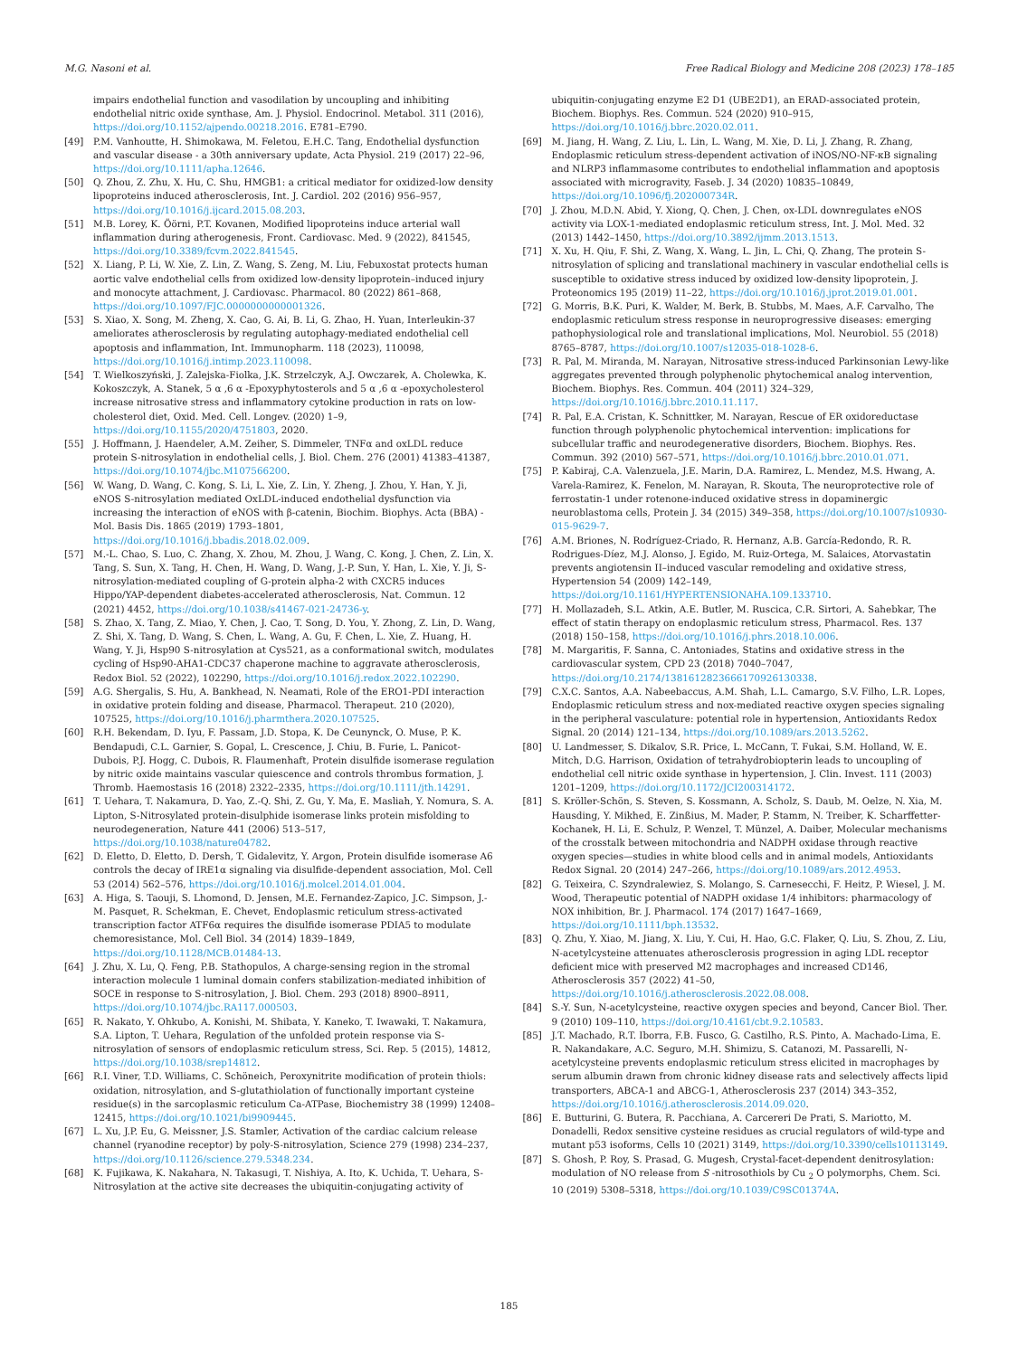M.G. Nasoni et al. Free Radical Biology and Medicine 208 (2023) 178–185
impairs endothelial function and vasodilation by uncoupling and inhibiting endothelial nitric oxide synthase, Am. J. Physiol. Endocrinol. Metabol. 311 (2016), https://doi.org/10.1152/ajpendo.00218.2016. E781–E790.
[49] P.M. Vanhoutte, H. Shimokawa, M. Feletou, E.H.C. Tang, Endothelial dysfunction and vascular disease - a 30th anniversary update, Acta Physiol. 219 (2017) 22–96, https://doi.org/10.1111/apha.12646.
[50] Q. Zhou, Z. Zhu, X. Hu, C. Shu, HMGB1: a critical mediator for oxidized-low density lipoproteins induced atherosclerosis, Int. J. Cardiol. 202 (2016) 956–957, https://doi.org/10.1016/j.ijcard.2015.08.203.
[51] M.B. Lorey, K. Öörni, P.T. Kovanen, Modified lipoproteins induce arterial wall inflammation during atherogenesis, Front. Cardiovasc. Med. 9 (2022), 841545, https://doi.org/10.3389/fcvm.2022.841545.
[52] X. Liang, P. Li, W. Xie, Z. Lin, Z. Wang, S. Zeng, M. Liu, Febuxostat protects human aortic valve endothelial cells from oxidized low-density lipoprotein–induced injury and monocyte attachment, J. Cardiovasc. Pharmacol. 80 (2022) 861–868, https://doi.org/10.1097/FJC.0000000000001326.
[53] S. Xiao, X. Song, M. Zheng, X. Cao, G. Ai, B. Li, G. Zhao, H. Yuan, Interleukin-37 ameliorates atherosclerosis by regulating autophagy-mediated endothelial cell apoptosis and inflammation, Int. Immunopharm. 118 (2023), 110098, https://doi.org/10.1016/j.intimp.2023.110098.
[54] T. Wielkoszyński, J. Zalejska-Fiolka, J.K. Strzelczyk, A.J. Owczarek, A. Cholewka, K. Kokoszczyk, A. Stanek, 5 α ,6 α -Epoxyphytosterols and 5 α ,6 α -epoxycholesterol increase nitrosative stress and inflammatory cytokine production in rats on low-cholesterol diet, Oxid. Med. Cell. Longev. (2020) 1–9, https://doi.org/10.1155/2020/4751803, 2020.
[55] J. Hoffmann, J. Haendeler, A.M. Zeiher, S. Dimmeler, TNFα and oxLDL reduce protein S-nitrosylation in endothelial cells, J. Biol. Chem. 276 (2001) 41383–41387, https://doi.org/10.1074/jbc.M107566200.
[56] W. Wang, D. Wang, C. Kong, S. Li, L. Xie, Z. Lin, Y. Zheng, J. Zhou, Y. Han, Y. Ji, eNOS S-nitrosylation mediated OxLDL-induced endothelial dysfunction via increasing the interaction of eNOS with β-catenin, Biochim. Biophys. Acta (BBA) - Mol. Basis Dis. 1865 (2019) 1793–1801, https://doi.org/10.1016/j.bbadis.2018.02.009.
[57] M.-L. Chao, S. Luo, C. Zhang, X. Zhou, M. Zhou, J. Wang, C. Kong, J. Chen, Z. Lin, X. Tang, S. Sun, X. Tang, H. Chen, H. Wang, D. Wang, J.-P. Sun, Y. Han, L. Xie, Y. Ji, S-nitrosylation-mediated coupling of G-protein alpha-2 with CXCR5 induces Hippo/YAP-dependent diabetes-accelerated atherosclerosis, Nat. Commun. 12 (2021) 4452, https://doi.org/10.1038/s41467-021-24736-y.
[58] S. Zhao, X. Tang, Z. Miao, Y. Chen, J. Cao, T. Song, D. You, Y. Zhong, Z. Lin, D. Wang, Z. Shi, X. Tang, D. Wang, S. Chen, L. Wang, A. Gu, F. Chen, L. Xie, Z. Huang, H. Wang, Y. Ji, Hsp90 S-nitrosylation at Cys521, as a conformational switch, modulates cycling of Hsp90-AHA1-CDC37 chaperone machine to aggravate atherosclerosis, Redox Biol. 52 (2022), 102290, https://doi.org/10.1016/j.redox.2022.102290.
[59] A.G. Shergalis, S. Hu, A. Bankhead, N. Neamati, Role of the ERO1-PDI interaction in oxidative protein folding and disease, Pharmacol. Therapeut. 210 (2020), 107525, https://doi.org/10.1016/j.pharmthera.2020.107525.
[60] R.H. Bekendam, D. Iyu, F. Passam, J.D. Stopa, K. De Ceunynck, O. Muse, P. K. Bendapudi, C.L. Garnier, S. Gopal, L. Crescence, J. Chiu, B. Furie, L. Panicot-Dubois, P.J. Hogg, C. Dubois, R. Flaumenhaft, Protein disulfide isomerase regulation by nitric oxide maintains vascular quiescence and controls thrombus formation, J. Thromb. Haemostasis 16 (2018) 2322–2335, https://doi.org/10.1111/jth.14291.
[61] T. Uehara, T. Nakamura, D. Yao, Z.-Q. Shi, Z. Gu, Y. Ma, E. Masliah, Y. Nomura, S. A. Lipton, S-Nitrosylated protein-disulphide isomerase links protein misfolding to neurodegeneration, Nature 441 (2006) 513–517, https://doi.org/10.1038/nature04782.
[62] D. Eletto, D. Eletto, D. Dersh, T. Gidalevitz, Y. Argon, Protein disulfide isomerase A6 controls the decay of IRE1α signaling via disulfide-dependent association, Mol. Cell 53 (2014) 562–576, https://doi.org/10.1016/j.molcel.2014.01.004.
[63] A. Higa, S. Taouji, S. Lhomond, D. Jensen, M.E. Fernandez-Zapico, J.C. Simpson, J.-M. Pasquet, R. Schekman, E. Chevet, Endoplasmic reticulum stress-activated transcription factor ATF6α requires the disulfide isomerase PDIA5 to modulate chemoresistance, Mol. Cell Biol. 34 (2014) 1839–1849, https://doi.org/10.1128/MCB.01484-13.
[64] J. Zhu, X. Lu, Q. Feng, P.B. Stathopulos, A charge-sensing region in the stromal interaction molecule 1 luminal domain confers stabilization-mediated inhibition of SOCE in response to S-nitrosylation, J. Biol. Chem. 293 (2018) 8900–8911, https://doi.org/10.1074/jbc.RA117.000503.
[65] R. Nakato, Y. Ohkubo, A. Konishi, M. Shibata, Y. Kaneko, T. Iwawaki, T. Nakamura, S.A. Lipton, T. Uehara, Regulation of the unfolded protein response via S-nitrosylation of sensors of endoplasmic reticulum stress, Sci. Rep. 5 (2015), 14812, https://doi.org/10.1038/srep14812.
[66] R.I. Viner, T.D. Williams, C. Schöneich, Peroxynitrite modification of protein thiols: oxidation, nitrosylation, and S-glutathiolation of functionally important cysteine residue(s) in the sarcoplasmic reticulum Ca-ATPase, Biochemistry 38 (1999) 12408–12415, https://doi.org/10.1021/bi9909445.
[67] L. Xu, J.P. Eu, G. Meissner, J.S. Stamler, Activation of the cardiac calcium release channel (ryanodine receptor) by poly-S-nitrosylation, Science 279 (1998) 234–237, https://doi.org/10.1126/science.279.5348.234.
[68] K. Fujikawa, K. Nakahara, N. Takasugi, T. Nishiya, A. Ito, K. Uchida, T. Uehara, S-Nitrosylation at the active site decreases the ubiquitin-conjugating activity of
ubiquitin-conjugating enzyme E2 D1 (UBE2D1), an ERAD-associated protein, Biochem. Biophys. Res. Commun. 524 (2020) 910–915, https://doi.org/10.1016/j.bbrc.2020.02.011.
[69] M. Jiang, H. Wang, Z. Liu, L. Lin, L. Wang, M. Xie, D. Li, J. Zhang, R. Zhang, Endoplasmic reticulum stress-dependent activation of iNOS/NO-NF-κB signaling and NLRP3 inflammasome contributes to endothelial inflammation and apoptosis associated with microgravity, Faseb. J. 34 (2020) 10835–10849, https://doi.org/10.1096/fj.202000734R.
[70] J. Zhou, M.D.N. Abid, Y. Xiong, Q. Chen, J. Chen, ox-LDL downregulates eNOS activity via LOX-1-mediated endoplasmic reticulum stress, Int. J. Mol. Med. 32 (2013) 1442–1450, https://doi.org/10.3892/ijmm.2013.1513.
[71] X. Xu, H. Qiu, F. Shi, Z. Wang, X. Wang, L. Jin, L. Chi, Q. Zhang, The protein S-nitrosylation of splicing and translational machinery in vascular endothelial cells is susceptible to oxidative stress induced by oxidized low-density lipoprotein, J. Proteonomics 195 (2019) 11–22, https://doi.org/10.1016/j.jprot.2019.01.001.
[72] G. Morris, B.K. Puri, K. Walder, M. Berk, B. Stubbs, M. Maes, A.F. Carvalho, The endoplasmic reticulum stress response in neuroprogressive diseases: emerging pathophysiological role and translational implications, Mol. Neurobiol. 55 (2018) 8765–8787, https://doi.org/10.1007/s12035-018-1028-6.
[73] R. Pal, M. Miranda, M. Narayan, Nitrosative stress-induced Parkinsonian Lewy-like aggregates prevented through polyphenolic phytochemical analog intervention, Biochem. Biophys. Res. Commun. 404 (2011) 324–329, https://doi.org/10.1016/j.bbrc.2010.11.117.
[74] R. Pal, E.A. Cristan, K. Schnittker, M. Narayan, Rescue of ER oxidoreductase function through polyphenolic phytochemical intervention: implications for subcellular traffic and neurodegenerative disorders, Biochem. Biophys. Res. Commun. 392 (2010) 567–571, https://doi.org/10.1016/j.bbrc.2010.01.071.
[75] P. Kabiraj, C.A. Valenzuela, J.E. Marin, D.A. Ramirez, L. Mendez, M.S. Hwang, A. Varela-Ramirez, K. Fenelon, M. Narayan, R. Skouta, The neuroprotective role of ferrostatin-1 under rotenone-induced oxidative stress in dopaminergic neuroblastoma cells, Protein J. 34 (2015) 349–358, https://doi.org/10.1007/s10930-015-9629-7.
[76] A.M. Briones, N. Rodríguez-Criado, R. Hernanz, A.B. García-Redondo, R. R. Rodrigues-Díez, M.J. Alonso, J. Egido, M. Ruiz-Ortega, M. Salaices, Atorvastatin prevents angiotensin II–induced vascular remodeling and oxidative stress, Hypertension 54 (2009) 142–149, https://doi.org/10.1161/HYPERTENSIONAHA.109.133710.
[77] H. Mollazadeh, S.L. Atkin, A.E. Butler, M. Ruscica, C.R. Sirtori, A. Sahebkar, The effect of statin therapy on endoplasmic reticulum stress, Pharmacol. Res. 137 (2018) 150–158, https://doi.org/10.1016/j.phrs.2018.10.006.
[78] M. Margaritis, F. Sanna, C. Antoniades, Statins and oxidative stress in the cardiovascular system, CPD 23 (2018) 7040–7047, https://doi.org/10.2174/1381612823666170926130338.
[79] C.X.C. Santos, A.A. Nabeebaccus, A.M. Shah, L.L. Camargo, S.V. Filho, L.R. Lopes, Endoplasmic reticulum stress and nox-mediated reactive oxygen species signaling in the peripheral vasculature: potential role in hypertension, Antioxidants Redox Signal. 20 (2014) 121–134, https://doi.org/10.1089/ars.2013.5262.
[80] U. Landmesser, S. Dikalov, S.R. Price, L. McCann, T. Fukai, S.M. Holland, W. E. Mitch, D.G. Harrison, Oxidation of tetrahydrobiopterin leads to uncoupling of endothelial cell nitric oxide synthase in hypertension, J. Clin. Invest. 111 (2003) 1201–1209, https://doi.org/10.1172/JCI200314172.
[81] S. Kröller-Schön, S. Steven, S. Kossmann, A. Scholz, S. Daub, M. Oelze, N. Xia, M. Hausding, Y. Mikhed, E. Zinßius, M. Mader, P. Stamm, N. Treiber, K. Scharffetter-Kochanek, H. Li, E. Schulz, P. Wenzel, T. Münzel, A. Daiber, Molecular mechanisms of the crosstalk between mitochondria and NADPH oxidase through reactive oxygen species—studies in white blood cells and in animal models, Antioxidants Redox Signal. 20 (2014) 247–266, https://doi.org/10.1089/ars.2012.4953.
[82] G. Teixeira, C. Szyndralewiez, S. Molango, S. Carnesecchi, F. Heitz, P. Wiesel, J. M. Wood, Therapeutic potential of NADPH oxidase 1/4 inhibitors: pharmacology of NOX inhibition, Br. J. Pharmacol. 174 (2017) 1647–1669, https://doi.org/10.1111/bph.13532.
[83] Q. Zhu, Y. Xiao, M. Jiang, X. Liu, Y. Cui, H. Hao, G.C. Flaker, Q. Liu, S. Zhou, Z. Liu, N-acetylcysteine attenuates atherosclerosis progression in aging LDL receptor deficient mice with preserved M2 macrophages and increased CD146, Atherosclerosis 357 (2022) 41–50, https://doi.org/10.1016/j.atherosclerosis.2022.08.008.
[84] S.-Y. Sun, N-acetylcysteine, reactive oxygen species and beyond, Cancer Biol. Ther. 9 (2010) 109–110, https://doi.org/10.4161/cbt.9.2.10583.
[85] J.T. Machado, R.T. Iborra, F.B. Fusco, G. Castilho, R.S. Pinto, A. Machado-Lima, E. R. Nakandakare, A.C. Seguro, M.H. Shimizu, S. Catanozi, M. Passarelli, N-acetylcysteine prevents endoplasmic reticulum stress elicited in macrophages by serum albumin drawn from chronic kidney disease rats and selectively affects lipid transporters, ABCA-1 and ABCG-1, Atherosclerosis 237 (2014) 343–352, https://doi.org/10.1016/j.atherosclerosis.2014.09.020.
[86] E. Butturini, G. Butera, R. Pacchiana, A. Carcereri De Prati, S. Mariotto, M. Donadelli, Redox sensitive cysteine residues as crucial regulators of wild-type and mutant p53 isoforms, Cells 10 (2021) 3149, https://doi.org/10.3390/cells10113149.
[87] S. Ghosh, P. Roy, S. Prasad, G. Mugesh, Crystal-facet-dependent denitrosylation: modulation of NO release from S -nitrosothiols by Cu <sub>2</sub> O polymorphs, Chem. Sci. 10 (2019) 5308–5318, https://doi.org/10.1039/C9SC01374A.
185